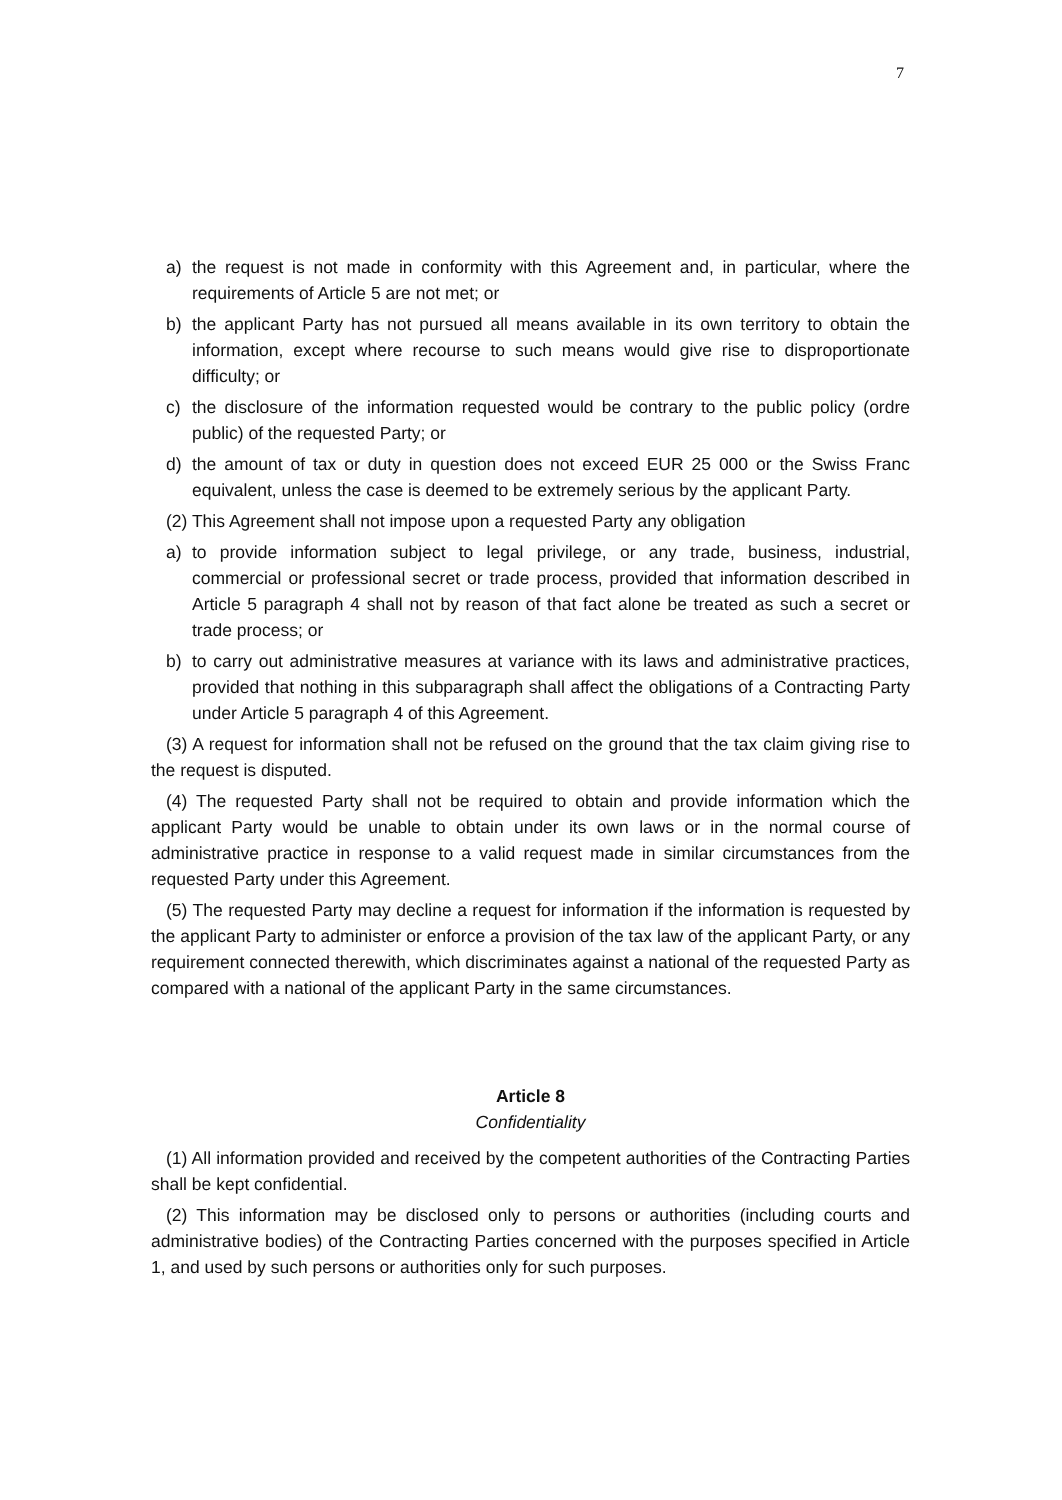7
a) the request is not made in conformity with this Agreement and, in particular, where the requirements of Article 5 are not met; or
b) the applicant Party has not pursued all means available in its own territory to obtain the information, except where recourse to such means would give rise to disproportionate difficulty; or
c) the disclosure of the information requested would be contrary to the public policy (ordre public) of the requested Party; or
d) the amount of tax or duty in question does not exceed EUR 25 000 or the Swiss Franc equivalent, unless the case is deemed to be extremely serious by the applicant Party.
(2) This Agreement shall not impose upon a requested Party any obligation
a) to provide information subject to legal privilege, or any trade, business, industrial, commercial or professional secret or trade process, provided that information described in Article 5 paragraph 4 shall not by reason of that fact alone be treated as such a secret or trade process; or
b) to carry out administrative measures at variance with its laws and administrative practices, provided that nothing in this subparagraph shall affect the obligations of a Contracting Party under Article 5 paragraph 4 of this Agreement.
(3) A request for information shall not be refused on the ground that the tax claim giving rise to the request is disputed.
(4) The requested Party shall not be required to obtain and provide information which the applicant Party would be unable to obtain under its own laws or in the normal course of administrative practice in response to a valid request made in similar circumstances from the requested Party under this Agreement.
(5) The requested Party may decline a request for information if the information is requested by the applicant Party to administer or enforce a provision of the tax law of the applicant Party, or any requirement connected therewith, which discriminates against a national of the requested Party as compared with a national of the applicant Party in the same circumstances.
Article 8
Confidentiality
(1) All information provided and received by the competent authorities of the Contracting Parties shall be kept confidential.
(2) This information may be disclosed only to persons or authorities (including courts and administrative bodies) of the Contracting Parties concerned with the purposes specified in Article 1, and used by such persons or authorities only for such purposes.